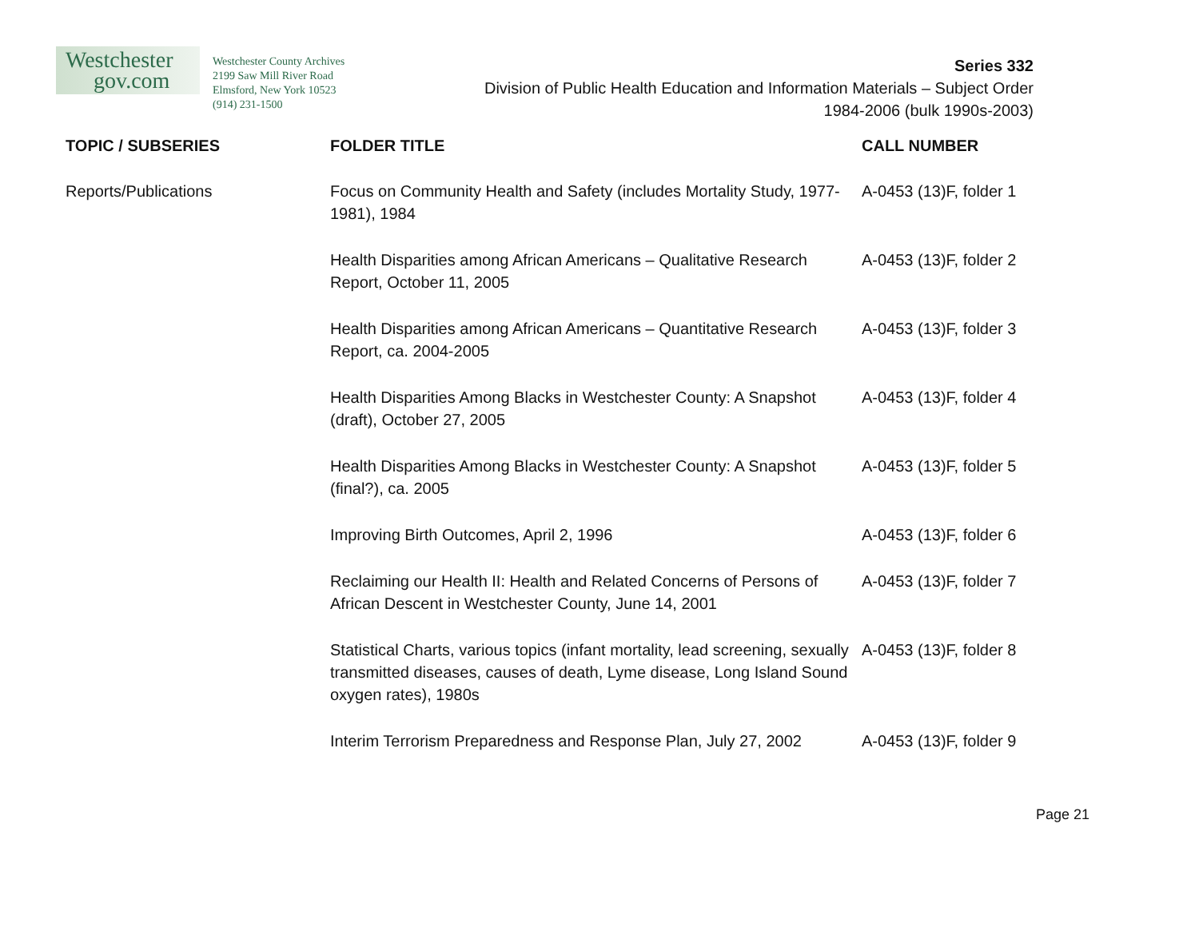Westchester
gov.com
Westchester County Archives
2199 Saw Mill River Road
Elmsford, New York 10523
(914) 231-1500
Series 332
Division of Public Health Education and Information Materials – Subject Order
1984-2006 (bulk 1990s-2003)
| TOPIC / SUBSERIES | FOLDER TITLE | CALL NUMBER |
| --- | --- | --- |
| Reports/Publications | Focus on Community Health and Safety (includes Mortality Study, 1977-1981), 1984 | A-0453 (13)F, folder 1 |
| | Health Disparities among African Americans – Qualitative Research Report, October 11, 2005 | A-0453 (13)F, folder 2 |
| | Health Disparities among African Americans – Quantitative Research Report, ca. 2004-2005 | A-0453 (13)F, folder 3 |
| | Health Disparities Among Blacks in Westchester County: A Snapshot (draft), October 27, 2005 | A-0453 (13)F, folder 4 |
| | Health Disparities Among Blacks in Westchester County: A Snapshot (final?), ca. 2005 | A-0453 (13)F, folder 5 |
| | Improving Birth Outcomes, April 2, 1996 | A-0453 (13)F, folder 6 |
| | Reclaiming our Health II: Health and Related Concerns of Persons of African Descent in Westchester County, June 14, 2001 | A-0453 (13)F, folder 7 |
| | Statistical Charts, various topics (infant mortality, lead screening, sexually transmitted diseases, causes of death, Lyme disease, Long Island Sound oxygen rates), 1980s | A-0453 (13)F, folder 8 |
| | Interim Terrorism Preparedness and Response Plan, July 27, 2002 | A-0453 (13)F, folder 9 |
Page 21